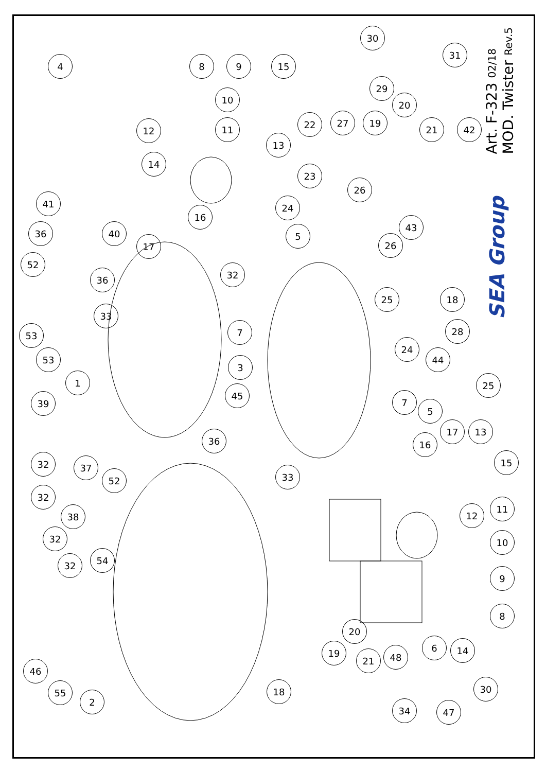Art. F-323 02/18
MOD. Twister Rev.5
SEA Group
4 8 9 15
30
31
10
11
12
13
22 27 19
20
21 42
29
14
23
26
41
16
24
43
40
36 5
17 26
52
32
36
18
25
33
28
53 7
24
53 44
3
1 25
45
7
39
5
17 13
16
36
32 37 15
52 33
32
38
11
12
32 10
54
32
9
8
20
6 14
19 48
21
46
30
55 18
2
34 47